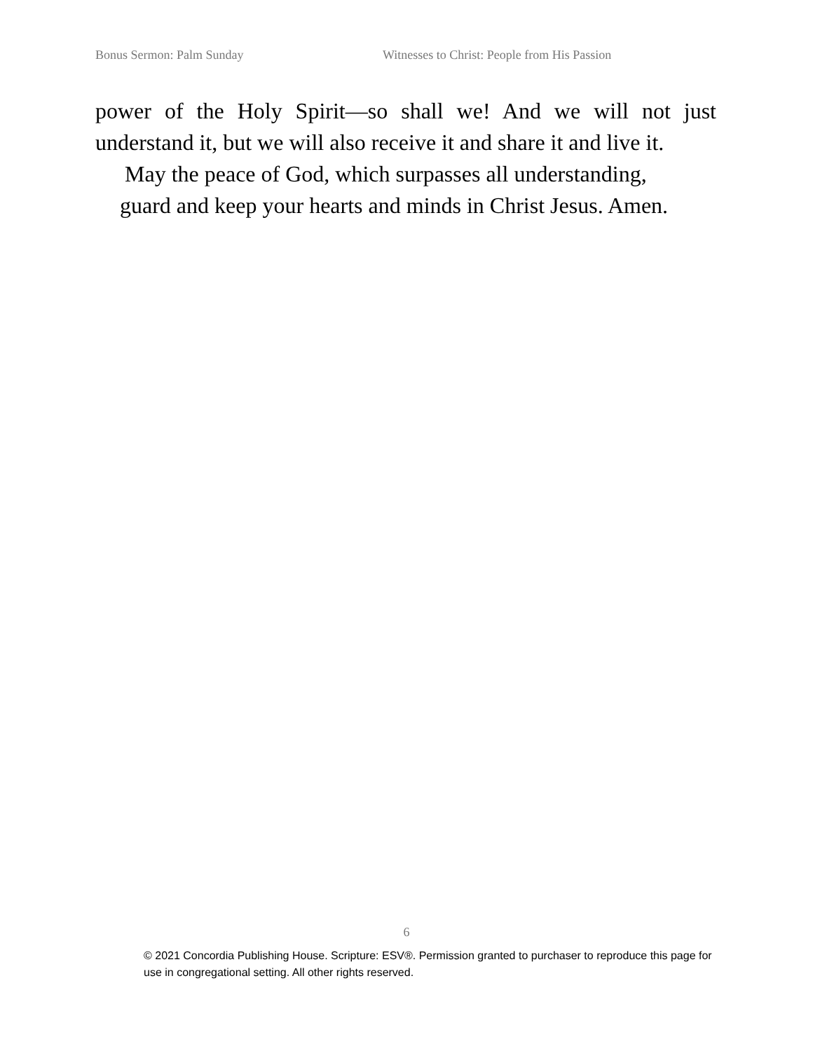Bonus Sermon: Palm Sunday Witnesses to Christ: People from His Passion
power of the Holy Spirit—so shall we! And we will not just understand it, but we will also receive it and share it and live it.
May the peace of God, which surpasses all understanding,
guard and keep your hearts and minds in Christ Jesus. Amen.
6
© 2021 Concordia Publishing House. Scripture: ESV®. Permission granted to purchaser to reproduce this page for use in congregational setting. All other rights reserved.